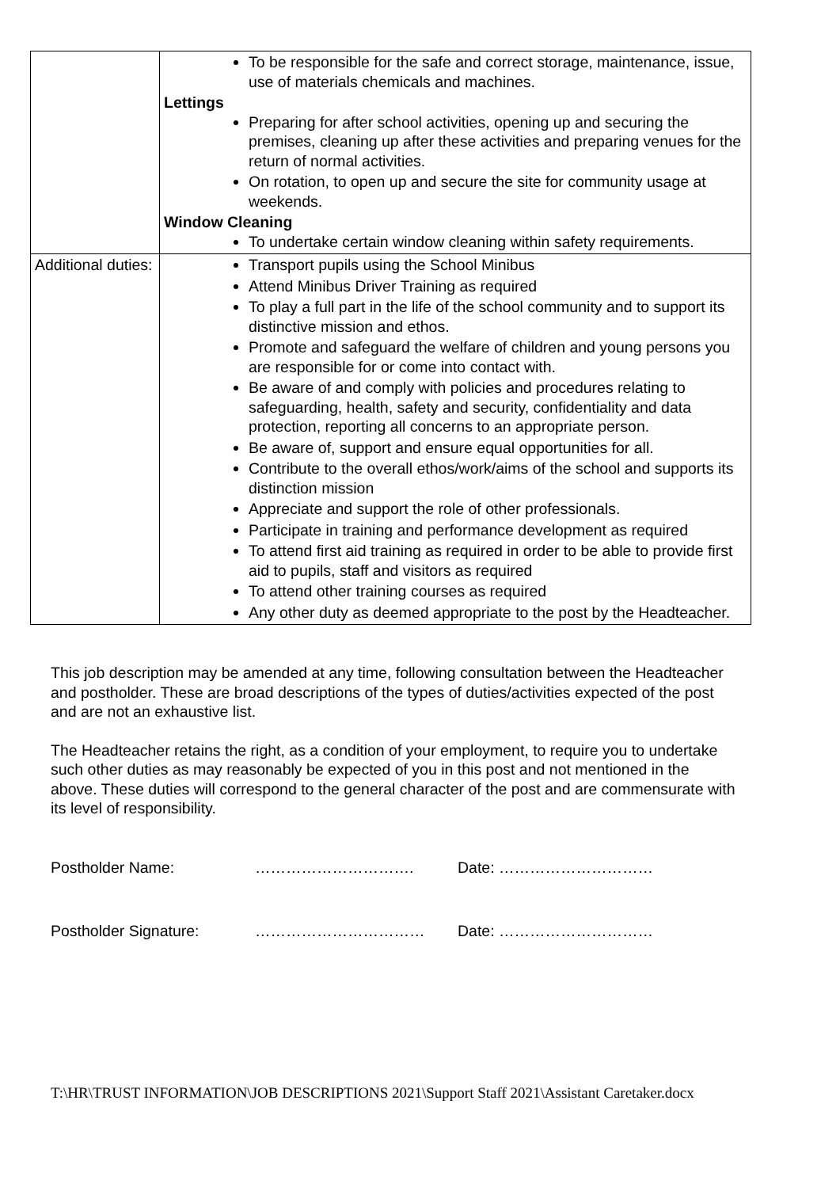| | To be responsible for the safe and correct storage, maintenance, issue, use of materials chemicals and machines. Lettings Preparing for after school activities, opening up and securing the premises, cleaning up after these activities and preparing venues for the return of normal activities. On rotation, to open up and secure the site for community usage at weekends. Window Cleaning To undertake certain window cleaning within safety requirements. |
| Additional duties: | Transport pupils using the School Minibus Attend Minibus Driver Training as required To play a full part in the life of the school community and to support its distinctive mission and ethos. Promote and safeguard the welfare of children and young persons you are responsible for or come into contact with. Be aware of and comply with policies and procedures relating to safeguarding, health, safety and security, confidentiality and data protection, reporting all concerns to an appropriate person. Be aware of, support and ensure equal opportunities for all. Contribute to the overall ethos/work/aims of the school and supports its distinction mission Appreciate and support the role of other professionals. Participate in training and performance development as required To attend first aid training as required in order to be able to provide first aid to pupils, staff and visitors as required To attend other training courses as required Any other duty as deemed appropriate to the post by the Headteacher. |
This job description may be amended at any time, following consultation between the Headteacher and postholder. These are broad descriptions of the types of duties/activities expected of the post and are not an exhaustive list.
The Headteacher retains the right, as a condition of your employment, to require you to undertake such other duties as may reasonably be expected of you in this post and not mentioned in the above. These duties will correspond to the general character of the post and are commensurate with its level of responsibility.
Postholder Name: …………………………. Date: …………………………
Postholder Signature: …………………………… Date: …………………………
T:\HR\TRUST INFORMATION\JOB DESCRIPTIONS 2021\Support Staff 2021\Assistant Caretaker.docx